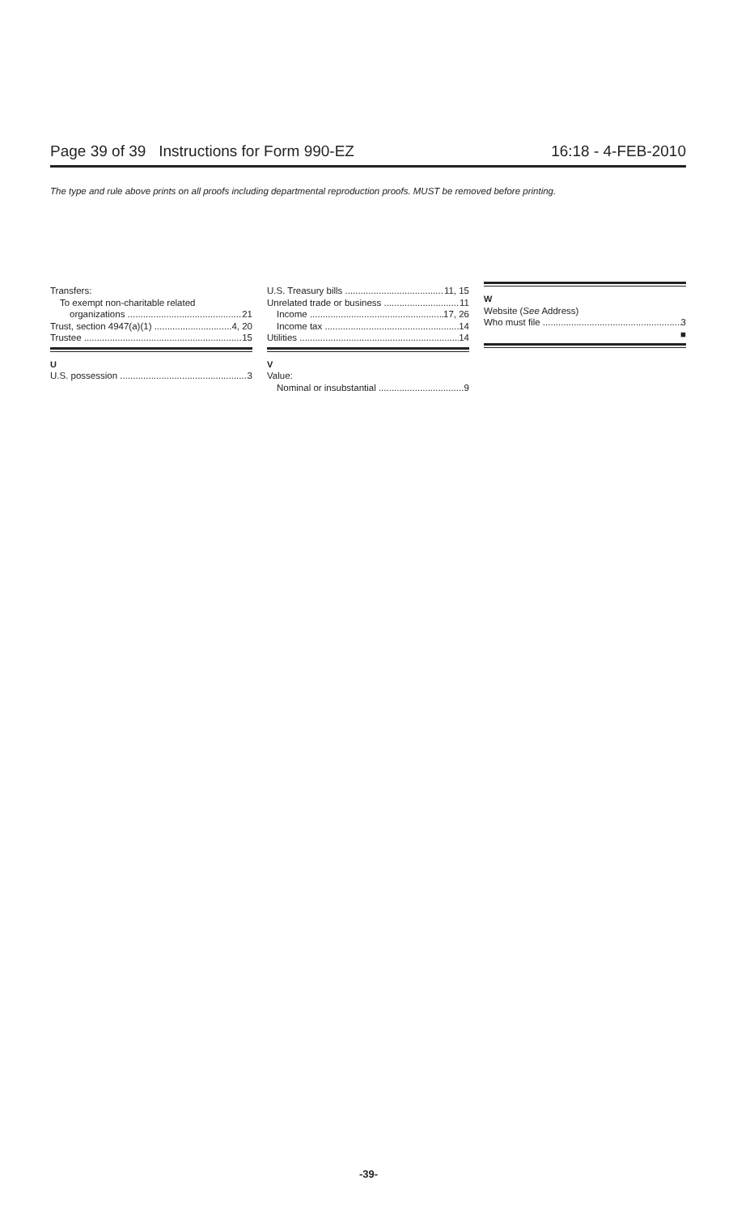Page 39 of 39 Instructions for Form 990-EZ 16:18 - 4-FEB-2010
The type and rule above prints on all proofs including departmental reproduction proofs. MUST be removed before printing.
Transfers:
To exempt non-charitable related
organizations 21
Trust, section 4947(a)(1) 4, 20
Trustee 15
U
U.S. possession 3
U.S. Treasury bills 11, 15
Unrelated trade or business 11
Income 17, 26
Income tax 14
Utilities 14
V
Value:
Nominal or insubstantial 9
W
Website (See Address)
Who must file 3
■
-39-